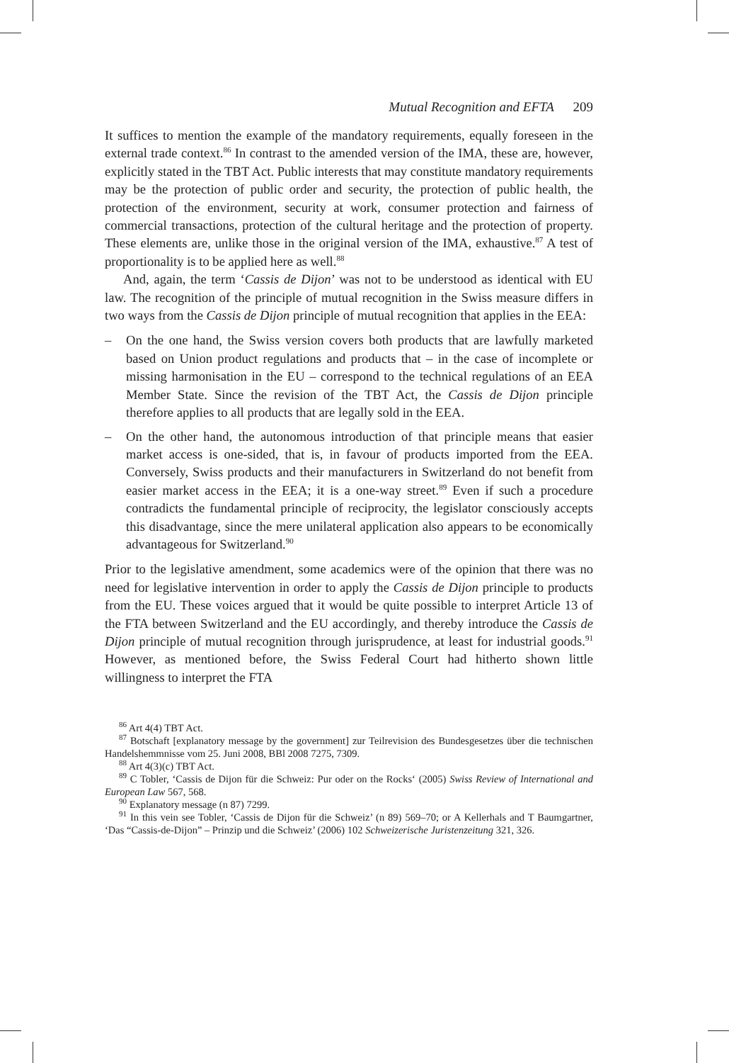Mutual Recognition and EFTA 209
It suffices to mention the example of the mandatory requirements, equally foreseen in the external trade context.<sup>86</sup> In contrast to the amended version of the IMA, these are, however, explicitly stated in the TBT Act. Public interests that may constitute mandatory requirements may be the protection of public order and security, the protection of public health, the protection of the environment, security at work, consumer protection and fairness of commercial transactions, protection of the cultural heritage and the protection of property. These elements are, unlike those in the original version of the IMA, exhaustive.<sup>87</sup> A test of proportionality is to be applied here as well.<sup>88</sup>
And, again, the term ‘Cassis de Dijon’ was not to be understood as identical with EU law. The recognition of the principle of mutual recognition in the Swiss measure differs in two ways from the Cassis de Dijon principle of mutual recognition that applies in the EEA:
– On the one hand, the Swiss version covers both products that are lawfully marketed based on Union product regulations and products that – in the case of incomplete or missing harmonisation in the EU – correspond to the technical regulations of an EEA Member State. Since the revision of the TBT Act, the Cassis de Dijon principle therefore applies to all products that are legally sold in the EEA.
– On the other hand, the autonomous introduction of that principle means that easier market access is one-sided, that is, in favour of products imported from the EEA. Conversely, Swiss products and their manufacturers in Switzerland do not benefit from easier market access in the EEA; it is a one-way street.<sup>89</sup> Even if such a procedure contradicts the fundamental principle of reciprocity, the legislator consciously accepts this disadvantage, since the mere unilateral application also appears to be economically advantageous for Switzerland.<sup>90</sup>
Prior to the legislative amendment, some academics were of the opinion that there was no need for legislative intervention in order to apply the Cassis de Dijon principle to products from the EU. These voices argued that it would be quite possible to interpret Article 13 of the FTA between Switzerland and the EU accordingly, and thereby introduce the Cassis de Dijon principle of mutual recognition through jurisprudence, at least for industrial goods.<sup>91</sup> However, as mentioned before, the Swiss Federal Court had hitherto shown little willingness to interpret the FTA
<sup>86</sup> Art 4(4) TBT Act.
<sup>87</sup> Botschaft [explanatory message by the government] zur Teilrevision des Bundesgesetzes über die technischen Handelshemmnisse vom 25. Juni 2008, BBl 2008 7275, 7309.
<sup>88</sup> Art 4(3)(c) TBT Act.
<sup>89</sup> C Tobler, ‘Cassis de Dijon für die Schweiz: Pur oder on the Rocks‘ (2005) Swiss Review of International and European Law 567, 568.
<sup>90</sup> Explanatory message (n 87) 7299.
<sup>91</sup> In this vein see Tobler, ‘Cassis de Dijon für die Schweiz’ (n 89) 569–70; or A Kellerhals and T Baumgartner, ‘Das “Cassis-de-Dijon” – Prinzip und die Schweiz’ (2006) 102 Schweizerische Juristenzeitung 321, 326.